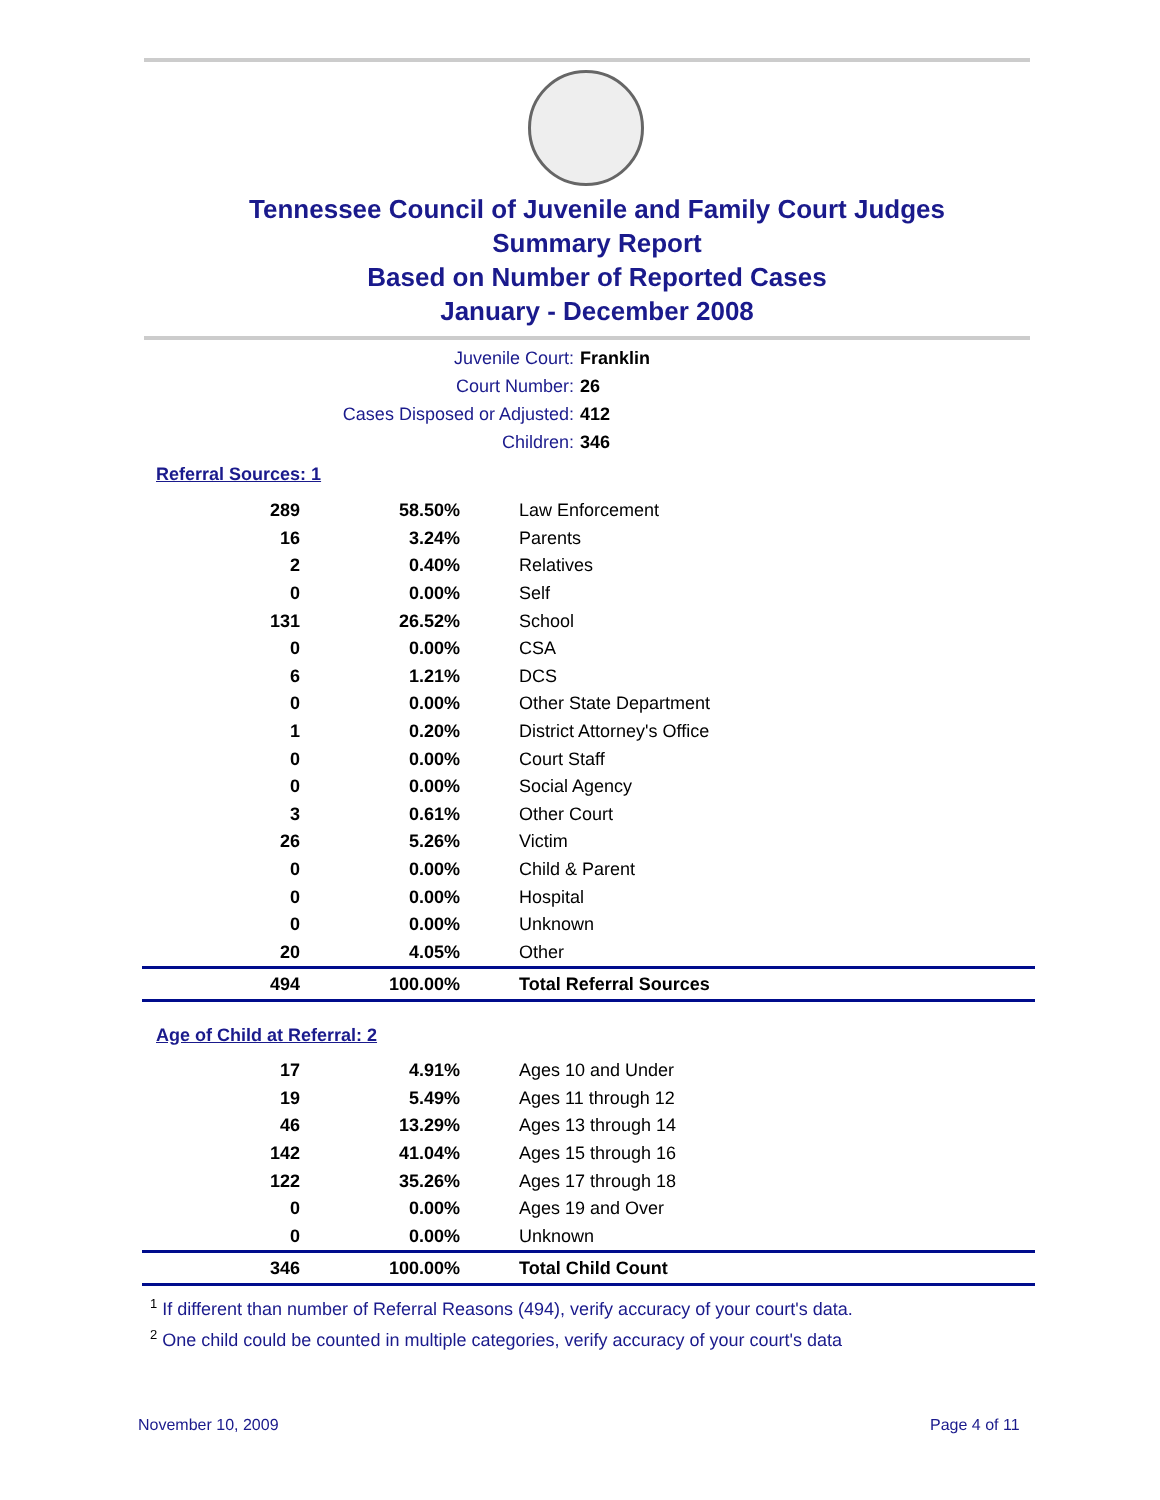Tennessee Council of Juvenile and Family Court Judges
Summary Report
Based on Number of Reported Cases
January - December 2008
Juvenile Court: Franklin
Court Number: 26
Cases Disposed or Adjusted: 412
Children: 346
Referral Sources: 1
| 289 | 58.50% | Law Enforcement |
| 16 | 3.24% | Parents |
| 2 | 0.40% | Relatives |
| 0 | 0.00% | Self |
| 131 | 26.52% | School |
| 0 | 0.00% | CSA |
| 6 | 1.21% | DCS |
| 0 | 0.00% | Other State Department |
| 1 | 0.20% | District Attorney's Office |
| 0 | 0.00% | Court Staff |
| 0 | 0.00% | Social Agency |
| 3 | 0.61% | Other Court |
| 26 | 5.26% | Victim |
| 0 | 0.00% | Child & Parent |
| 0 | 0.00% | Hospital |
| 0 | 0.00% | Unknown |
| 20 | 4.05% | Other |
| 494 | 100.00% | Total Referral Sources |
Age of Child at Referral: 2
| 17 | 4.91% | Ages 10 and Under |
| 19 | 5.49% | Ages 11 through 12 |
| 46 | 13.29% | Ages 13 through 14 |
| 142 | 41.04% | Ages 15 through 16 |
| 122 | 35.26% | Ages 17 through 18 |
| 0 | 0.00% | Ages 19 and Over |
| 0 | 0.00% | Unknown |
| 346 | 100.00% | Total Child Count |
<sup>1</sup> If different than number of Referral Reasons (494), verify accuracy of your court's data.
<sup>2</sup> One child could be counted in multiple categories, verify accuracy of your court's data
November 10, 2009 Page 4 of 11